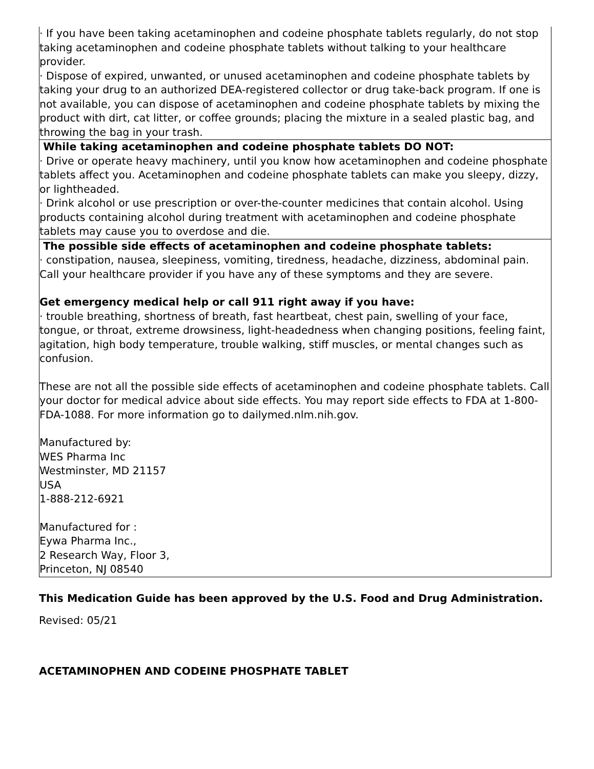| · If you have been taking acetaminophen and codeine phosphate tablets regularly, do not stop taking acetaminophen and codeine phosphate tablets without talking to your healthcare provider. · Dispose of expired, unwanted, or unused acetaminophen and codeine phosphate tablets by taking your drug to an authorized DEA-registered collector or drug take-back program. If one is not available, you can dispose of acetaminophen and codeine phosphate tablets by mixing the product with dirt, cat litter, or coffee grounds; placing the mixture in a sealed plastic bag, and throwing the bag in your trash. |
| While taking acetaminophen and codeine phosphate tablets DO NOT: · Drive or operate heavy machinery, until you know how acetaminophen and codeine phosphate tablets affect you. Acetaminophen and codeine phosphate tablets can make you sleepy, dizzy, or lightheaded. · Drink alcohol or use prescription or over-the-counter medicines that contain alcohol. Using products containing alcohol during treatment with acetaminophen and codeine phosphate tablets may cause you to overdose and die. |
| The possible side effects of acetaminophen and codeine phosphate tablets: · constipation, nausea, sleepiness, vomiting, tiredness, headache, dizziness, abdominal pain. Call your healthcare provider if you have any of these symptoms and they are severe. Get emergency medical help or call 911 right away if you have: · trouble breathing, shortness of breath, fast heartbeat, chest pain, swelling of your face, tongue, or throat, extreme drowsiness, light-headedness when changing positions, feeling faint, agitation, high body temperature, trouble walking, stiff muscles, or mental changes such as confusion. These are not all the possible side effects of acetaminophen and codeine phosphate tablets. Call your doctor for medical advice about side effects. You may report side effects to FDA at 1-800-FDA-1088. For more information go to dailymed.nlm.nih.gov. Manufactured by: WES Pharma Inc Westminster, MD 21157 USA 1-888-212-6921 Manufactured for : Eywa Pharma Inc., 2 Research Way, Floor 3, Princeton, NJ 08540 |
This Medication Guide has been approved by the U.S. Food and Drug Administration.
Revised: 05/21
ACETAMINOPHEN AND CODEINE PHOSPHATE TABLET